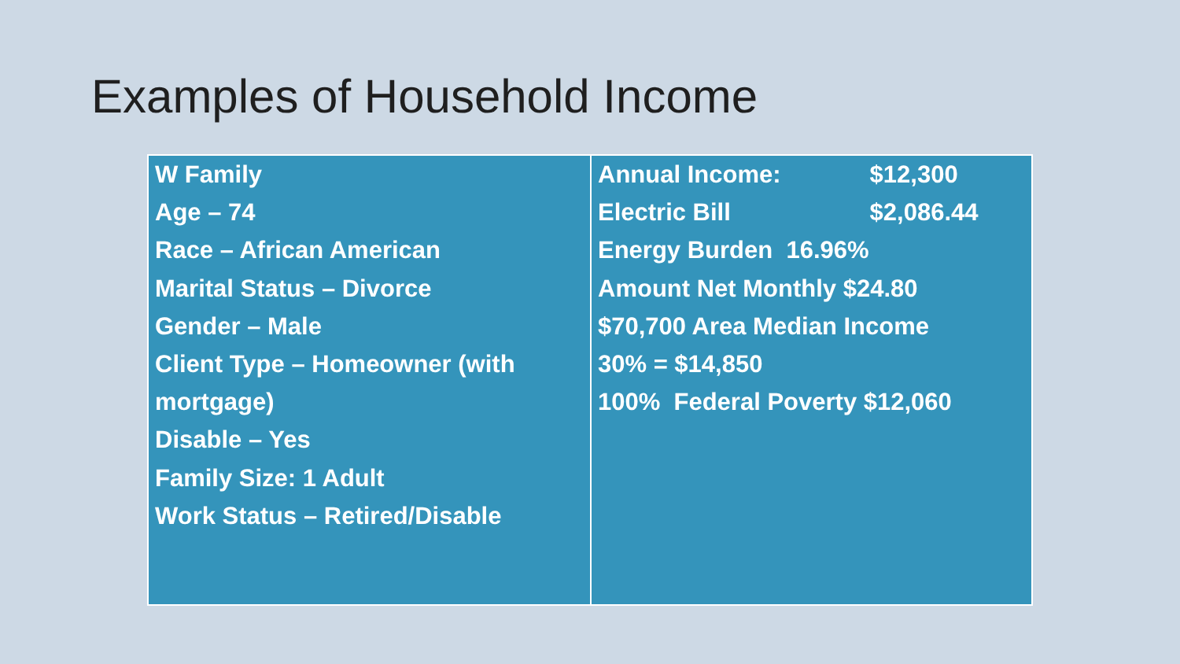Examples of Household Income
| W Family Age – 74 Race – African American Marital Status – Divorce Gender – Male Client Type – Homeowner (with mortgage) Disable – Yes Family Size: 1 Adult Work Status – Retired/Disable | Annual Income: $12,300 Electric Bill $2,086.44 Energy Burden 16.96% Amount Net Monthly $24.80 $70,700 Area Median Income 30% = $14,850 100% Federal Poverty $12,060 |